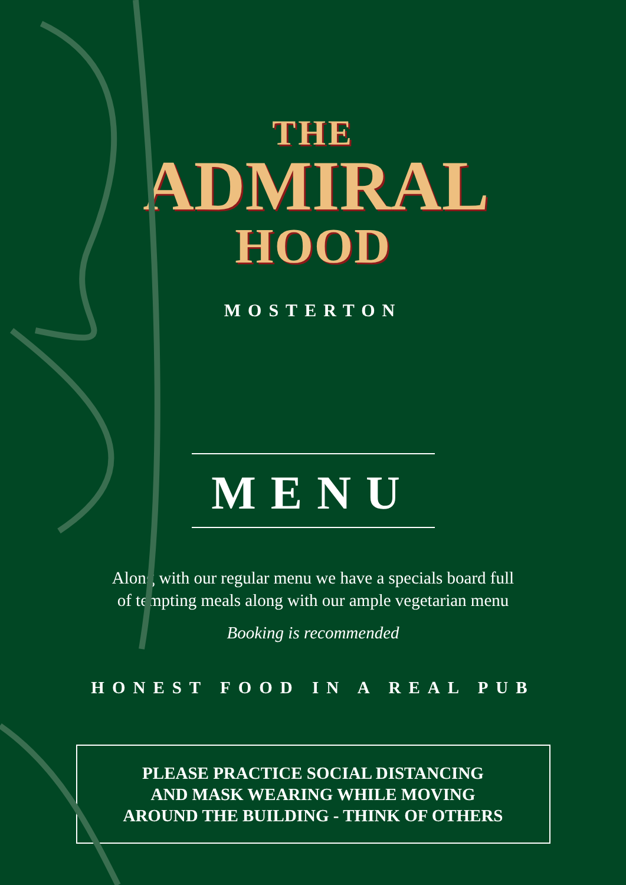THE
ADMIRAL
HOOD
MOSTERTON
MENU
Along with our regular menu we have a specials board full
of tempting meals along with our ample vegetarian menu
Booking is recommended
HONEST FOOD IN A REAL PUB
PLEASE PRACTICE SOCIAL DISTANCING
AND MASK WEARING WHILE MOVING
AROUND THE BUILDING - THINK OF OTHERS